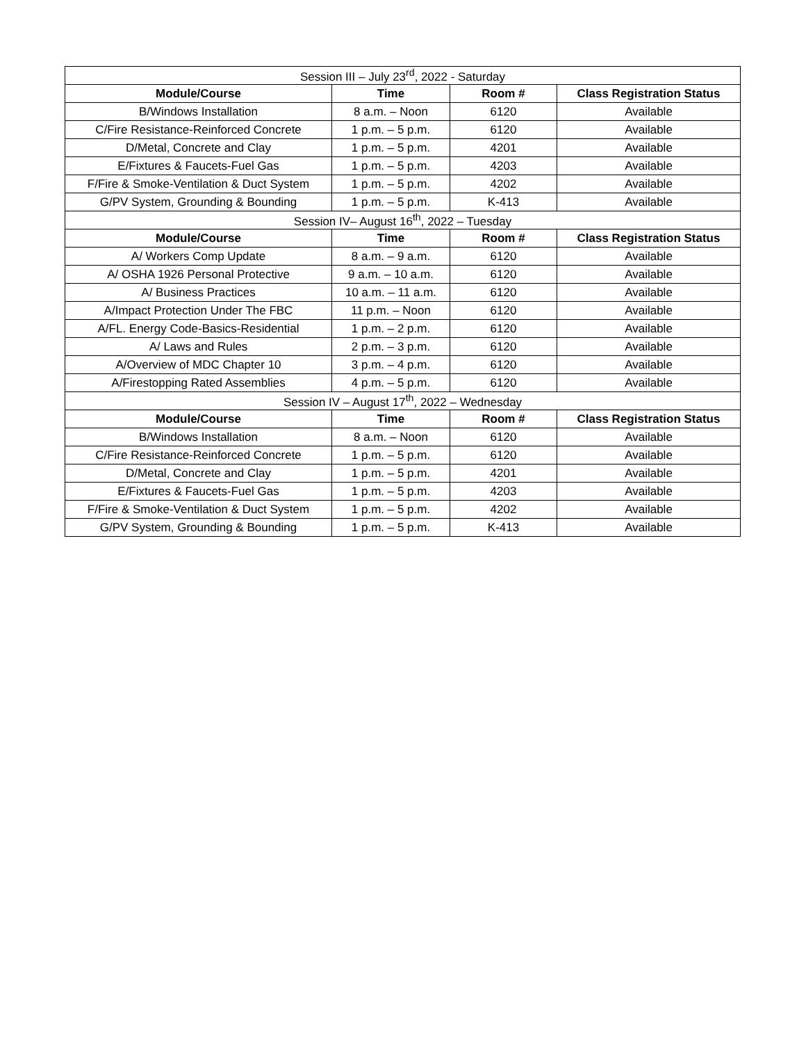| Session III – July 23<sup>rd</sup>, 2022 - Saturday | | | |
| Module/Course | Time | Room # | Class Registration Status |
| B/Windows Installation | 8 a.m. – Noon | 6120 | Available |
| C/Fire Resistance-Reinforced Concrete | 1 p.m. – 5 p.m. | 6120 | Available |
| D/Metal, Concrete and Clay | 1 p.m. – 5 p.m. | 4201 | Available |
| E/Fixtures & Faucets-Fuel Gas | 1 p.m. – 5 p.m. | 4203 | Available |
| F/Fire & Smoke-Ventilation & Duct System | 1 p.m. – 5 p.m. | 4202 | Available |
| G/PV System, Grounding & Bounding | 1 p.m. – 5 p.m. | K-413 | Available |
| Session IV– August 16<sup>th</sup>, 2022 – Tuesday | | | |
| Module/Course | Time | Room # | Class Registration Status |
| A/ Workers Comp Update | 8 a.m. – 9 a.m. | 6120 | Available |
| A/ OSHA 1926 Personal Protective | 9 a.m. – 10 a.m. | 6120 | Available |
| A/ Business Practices | 10 a.m. – 11 a.m. | 6120 | Available |
| A/Impact Protection Under The FBC | 11 p.m. – Noon | 6120 | Available |
| A/FL. Energy Code-Basics-Residential | 1 p.m. – 2 p.m. | 6120 | Available |
| A/ Laws and Rules | 2 p.m. – 3 p.m. | 6120 | Available |
| A/Overview of MDC Chapter 10 | 3 p.m. – 4 p.m. | 6120 | Available |
| A/Firestopping Rated Assemblies | 4 p.m. – 5 p.m. | 6120 | Available |
| Session IV – August 17<sup>th</sup>, 2022 – Wednesday | | | |
| Module/Course | Time | Room # | Class Registration Status |
| B/Windows Installation | 8 a.m. – Noon | 6120 | Available |
| C/Fire Resistance-Reinforced Concrete | 1 p.m. – 5 p.m. | 6120 | Available |
| D/Metal, Concrete and Clay | 1 p.m. – 5 p.m. | 4201 | Available |
| E/Fixtures & Faucets-Fuel Gas | 1 p.m. – 5 p.m. | 4203 | Available |
| F/Fire & Smoke-Ventilation & Duct System | 1 p.m. – 5 p.m. | 4202 | Available |
| G/PV System, Grounding & Bounding | 1 p.m. – 5 p.m. | K-413 | Available |